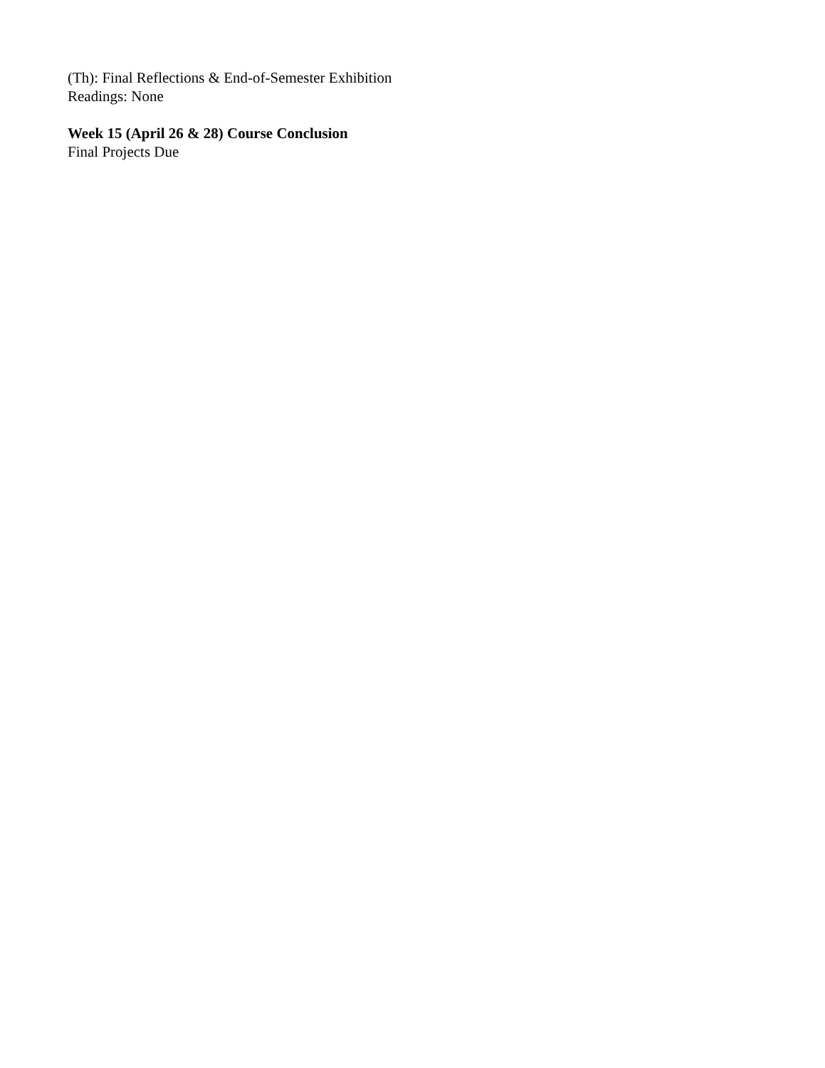(Th): Final Reflections & End-of-Semester Exhibition
Readings: None
Week 15 (April 26 & 28) Course Conclusion
Final Projects Due